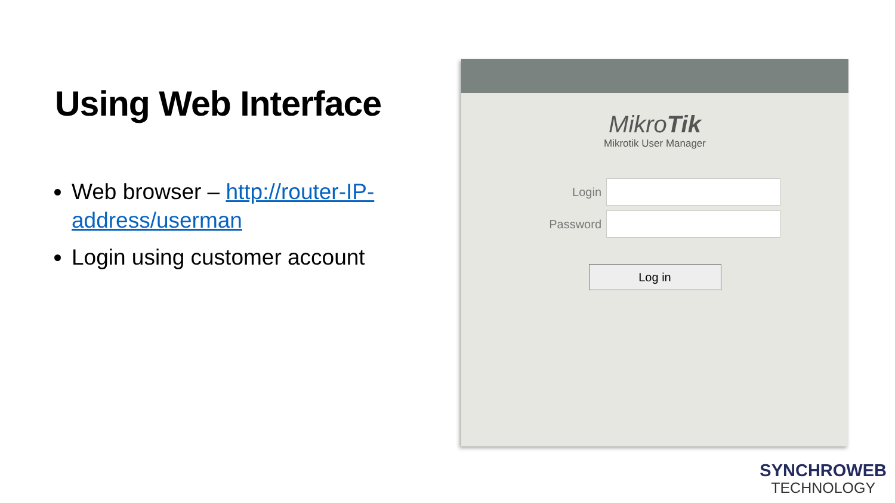Using Web Interface
Web browser – http://router-IP-address/userman
Login using customer account
MikroTik
Mikrotik User Manager
Login
Password
Log in
SYNCHROWEB
TECHNOLOGY